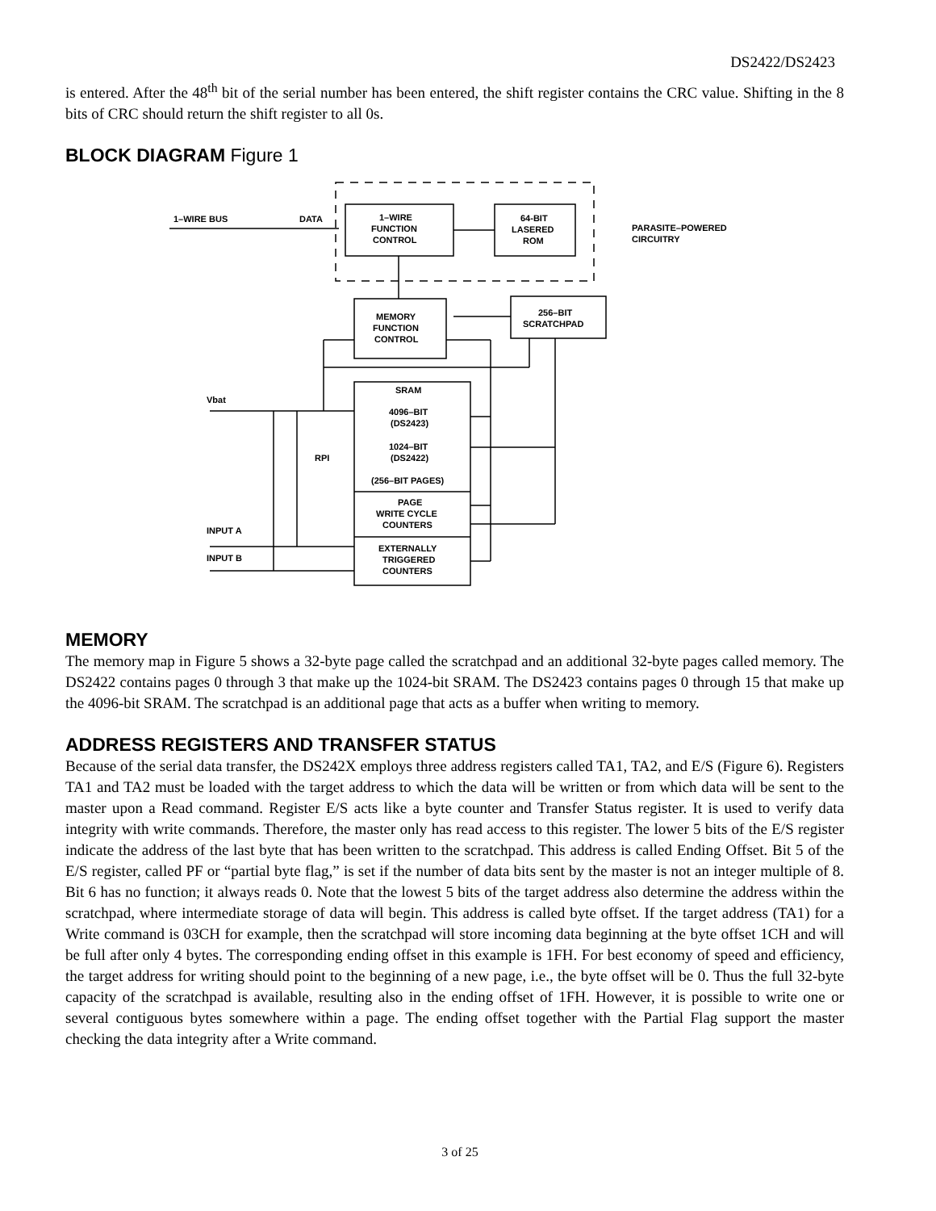DS2422/DS2423
is entered. After the 48<sup>th</sup> bit of the serial number has been entered, the shift register contains the CRC value. Shifting in the 8 bits of CRC should return the shift register to all 0s.
BLOCK DIAGRAM Figure 1
1–WIRE BUS
DATA
1–WIRE
FUNCTION
CONTROL
64-BIT
LASERED
ROM
PARASITE–POWERED
CIRCUITRY
MEMORY
FUNCTION
CONTROL
256–BIT
SCRATCHPAD
Vbat
SRAM
4096–BIT
(DS2423)
1024–BIT
(DS2422)
(256–BIT PAGES)
RPI
PAGE
WRITE CYCLE
COUNTERS
INPUT A
INPUT B
EXTERNALLY
TRIGGERED
COUNTERS
MEMORY
The memory map in Figure 5 shows a 32-byte page called the scratchpad and an additional 32-byte pages called memory. The DS2422 contains pages 0 through 3 that make up the 1024-bit SRAM. The DS2423 contains pages 0 through 15 that make up the 4096-bit SRAM. The scratchpad is an additional page that acts as a buffer when writing to memory.
ADDRESS REGISTERS AND TRANSFER STATUS
Because of the serial data transfer, the DS242X employs three address registers called TA1, TA2, and E/S (Figure 6). Registers TA1 and TA2 must be loaded with the target address to which the data will be written or from which data will be sent to the master upon a Read command. Register E/S acts like a byte counter and Transfer Status register. It is used to verify data integrity with write commands. Therefore, the master only has read access to this register. The lower 5 bits of the E/S register indicate the address of the last byte that has been written to the scratchpad. This address is called Ending Offset. Bit 5 of the E/S register, called PF or “partial byte flag,” is set if the number of data bits sent by the master is not an integer multiple of 8. Bit 6 has no function; it always reads 0. Note that the lowest 5 bits of the target address also determine the address within the scratchpad, where intermediate storage of data will begin. This address is called byte offset. If the target address (TA1) for a Write command is 03CH for example, then the scratchpad will store incoming data beginning at the byte offset 1CH and will be full after only 4 bytes. The corresponding ending offset in this example is 1FH. For best economy of speed and efficiency, the target address for writing should point to the beginning of a new page, i.e., the byte offset will be 0. Thus the full 32-byte capacity of the scratchpad is available, resulting also in the ending offset of 1FH. However, it is possible to write one or several contiguous bytes somewhere within a page. The ending offset together with the Partial Flag support the master checking the data integrity after a Write command.
3 of 25